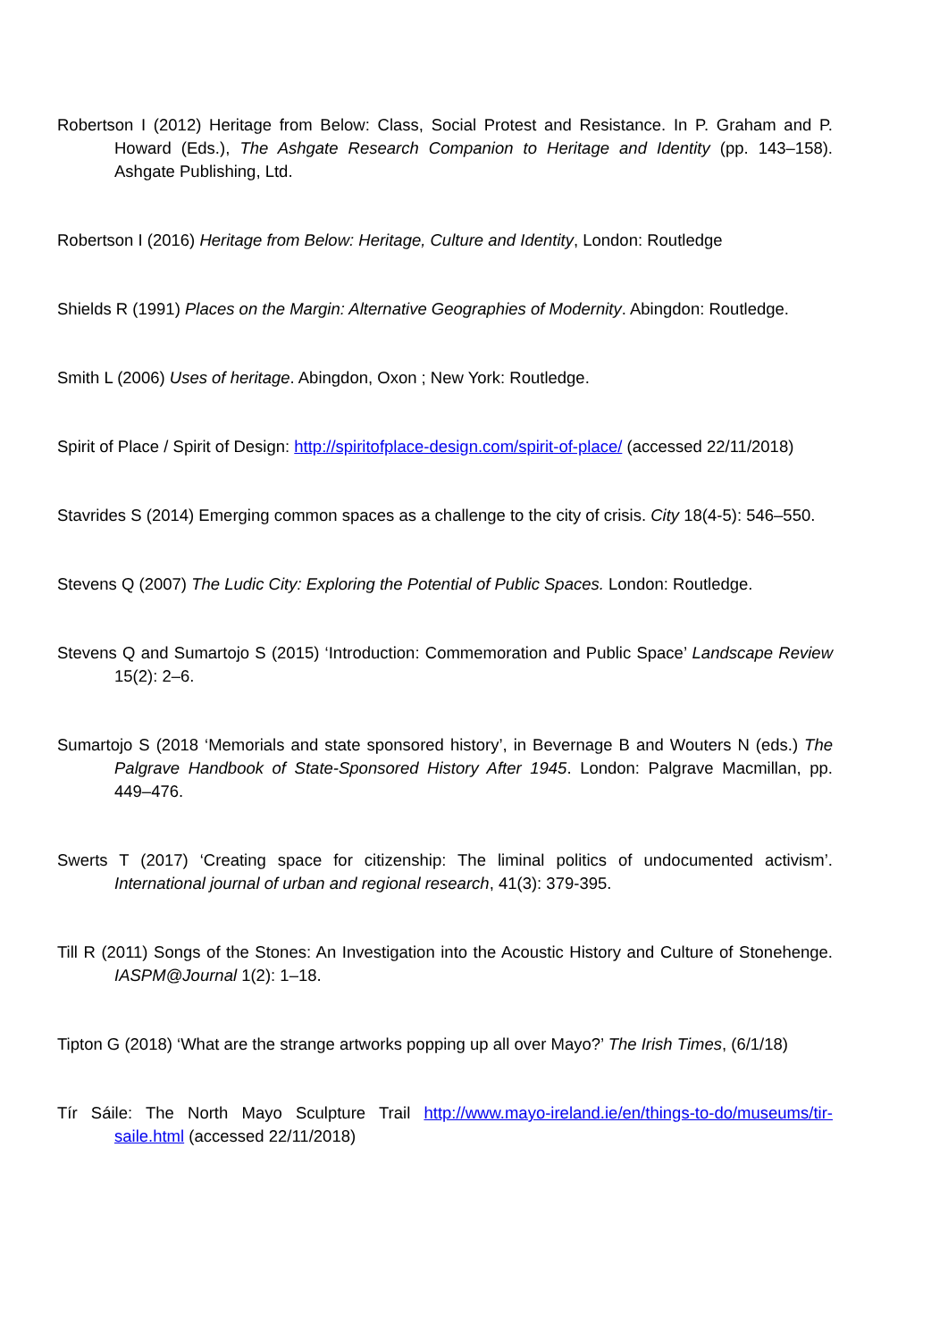Robertson I (2012) Heritage from Below: Class, Social Protest and Resistance. In P. Graham and P. Howard (Eds.), The Ashgate Research Companion to Heritage and Identity (pp. 143–158). Ashgate Publishing, Ltd.
Robertson I (2016) Heritage from Below: Heritage, Culture and Identity, London: Routledge
Shields R (1991) Places on the Margin: Alternative Geographies of Modernity. Abingdon: Routledge.
Smith L (2006) Uses of heritage. Abingdon, Oxon ; New York: Routledge.
Spirit of Place / Spirit of Design: http://spiritofplace-design.com/spirit-of-place/ (accessed 22/11/2018)
Stavrides S (2014) Emerging common spaces as a challenge to the city of crisis. City 18(4-5): 546–550.
Stevens Q (2007) The Ludic City: Exploring the Potential of Public Spaces. London: Routledge.
Stevens Q and Sumartojo S (2015) ‘Introduction: Commemoration and Public Space’ Landscape Review 15(2): 2–6.
Sumartojo S (2018 ‘Memorials and state sponsored history’, in Bevernage B and Wouters N (eds.) The Palgrave Handbook of State-Sponsored History After 1945. London: Palgrave Macmillan, pp. 449–476.
Swerts T (2017) ‘Creating space for citizenship: The liminal politics of undocumented activism’. International journal of urban and regional research, 41(3): 379-395.
Till R (2011) Songs of the Stones: An Investigation into the Acoustic History and Culture of Stonehenge. IASPM@Journal 1(2): 1–18.
Tipton G (2018) ‘What are the strange artworks popping up all over Mayo?’ The Irish Times, (6/1/18)
Tír Sáile: The North Mayo Sculpture Trail http://www.mayo-ireland.ie/en/things-to-do/museums/tir-saile.html (accessed 22/11/2018)